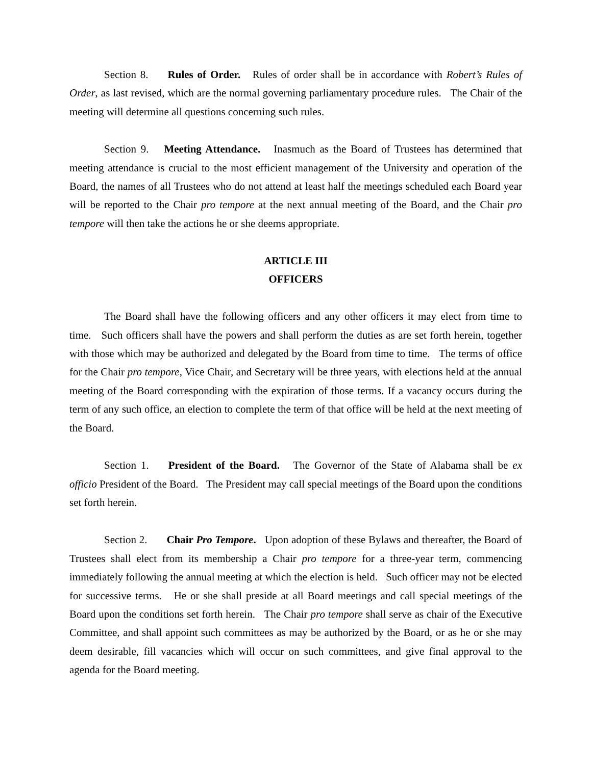Section 8. Rules of Order. Rules of order shall be in accordance with Robert’s Rules of Order, as last revised, which are the normal governing parliamentary procedure rules. The Chair of the meeting will determine all questions concerning such rules.
Section 9. Meeting Attendance. Inasmuch as the Board of Trustees has determined that meeting attendance is crucial to the most efficient management of the University and operation of the Board, the names of all Trustees who do not attend at least half the meetings scheduled each Board year will be reported to the Chair pro tempore at the next annual meeting of the Board, and the Chair pro tempore will then take the actions he or she deems appropriate.
ARTICLE III
OFFICERS
The Board shall have the following officers and any other officers it may elect from time to time. Such officers shall have the powers and shall perform the duties as are set forth herein, together with those which may be authorized and delegated by the Board from time to time. The terms of office for the Chair pro tempore, Vice Chair, and Secretary will be three years, with elections held at the annual meeting of the Board corresponding with the expiration of those terms. If a vacancy occurs during the term of any such office, an election to complete the term of that office will be held at the next meeting of the Board.
Section 1. President of the Board. The Governor of the State of Alabama shall be ex officio President of the Board. The President may call special meetings of the Board upon the conditions set forth herein.
Section 2. Chair Pro Tempore. Upon adoption of these Bylaws and thereafter, the Board of Trustees shall elect from its membership a Chair pro tempore for a three-year term, commencing immediately following the annual meeting at which the election is held. Such officer may not be elected for successive terms. He or she shall preside at all Board meetings and call special meetings of the Board upon the conditions set forth herein. The Chair pro tempore shall serve as chair of the Executive Committee, and shall appoint such committees as may be authorized by the Board, or as he or she may deem desirable, fill vacancies which will occur on such committees, and give final approval to the agenda for the Board meeting.